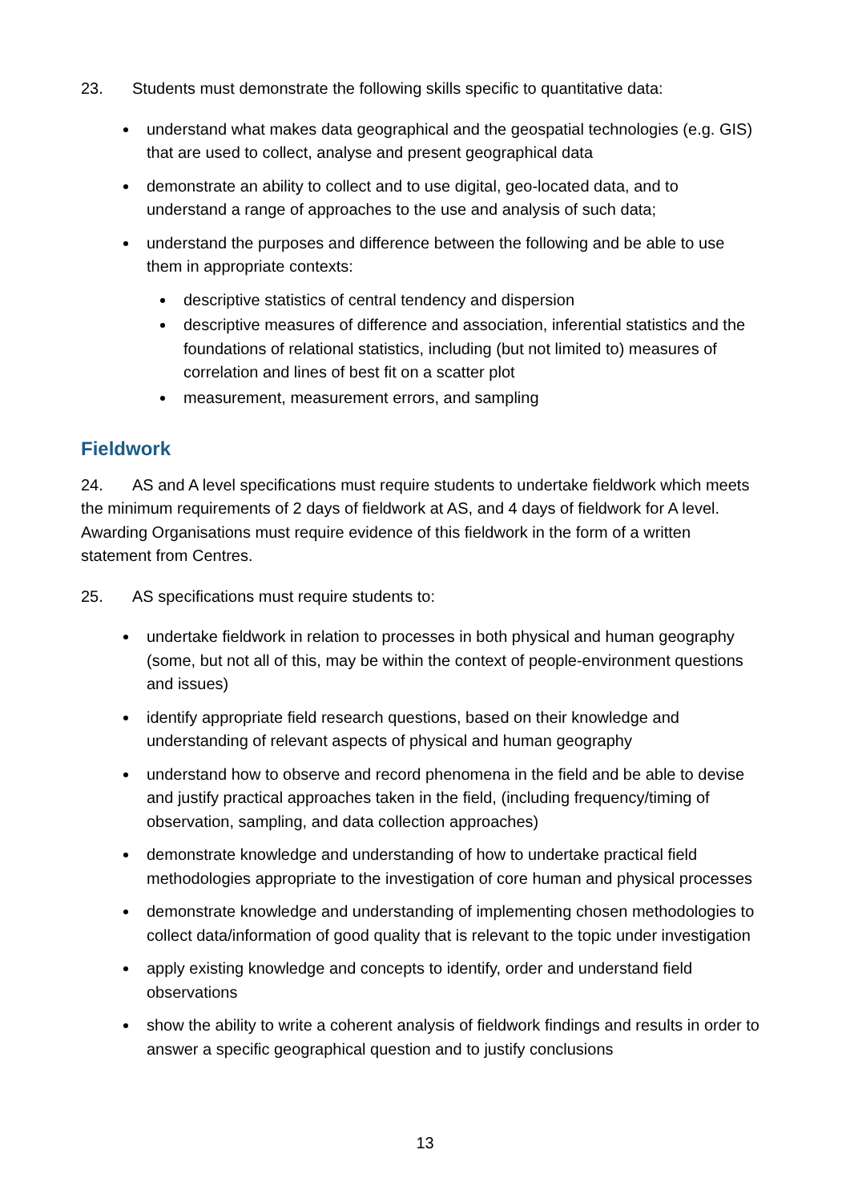23. Students must demonstrate the following skills specific to quantitative data:
understand what makes data geographical and the geospatial technologies (e.g. GIS) that are used to collect, analyse and present geographical data
demonstrate an ability to collect and to use digital, geo-located data, and to understand a range of approaches to the use and analysis of such data;
understand the purposes and difference between the following and be able to use them in appropriate contexts:
descriptive statistics of central tendency and dispersion
descriptive measures of difference and association, inferential statistics and the foundations of relational statistics, including (but not limited to) measures of correlation and lines of best fit on a scatter plot
measurement, measurement errors, and sampling
Fieldwork
24. AS and A level specifications must require students to undertake fieldwork which meets the minimum requirements of 2 days of fieldwork at AS, and 4 days of fieldwork for A level. Awarding Organisations must require evidence of this fieldwork in the form of a written statement from Centres.
25. AS specifications must require students to:
undertake fieldwork in relation to processes in both physical and human geography (some, but not all of this, may be within the context of people-environment questions and issues)
identify appropriate field research questions, based on their knowledge and understanding of relevant aspects of physical and human geography
understand how to observe and record phenomena in the field and be able to devise and justify practical approaches taken in the field, (including frequency/timing of observation, sampling, and data collection approaches)
demonstrate knowledge and understanding of how to undertake practical field methodologies appropriate to the investigation of core human and physical processes
demonstrate knowledge and understanding of implementing chosen methodologies to collect data/information of good quality that is relevant to the topic under investigation
apply existing knowledge and concepts to identify, order and understand field observations
show the ability to write a coherent analysis of fieldwork findings and results in order to answer a specific geographical question and to justify conclusions
13